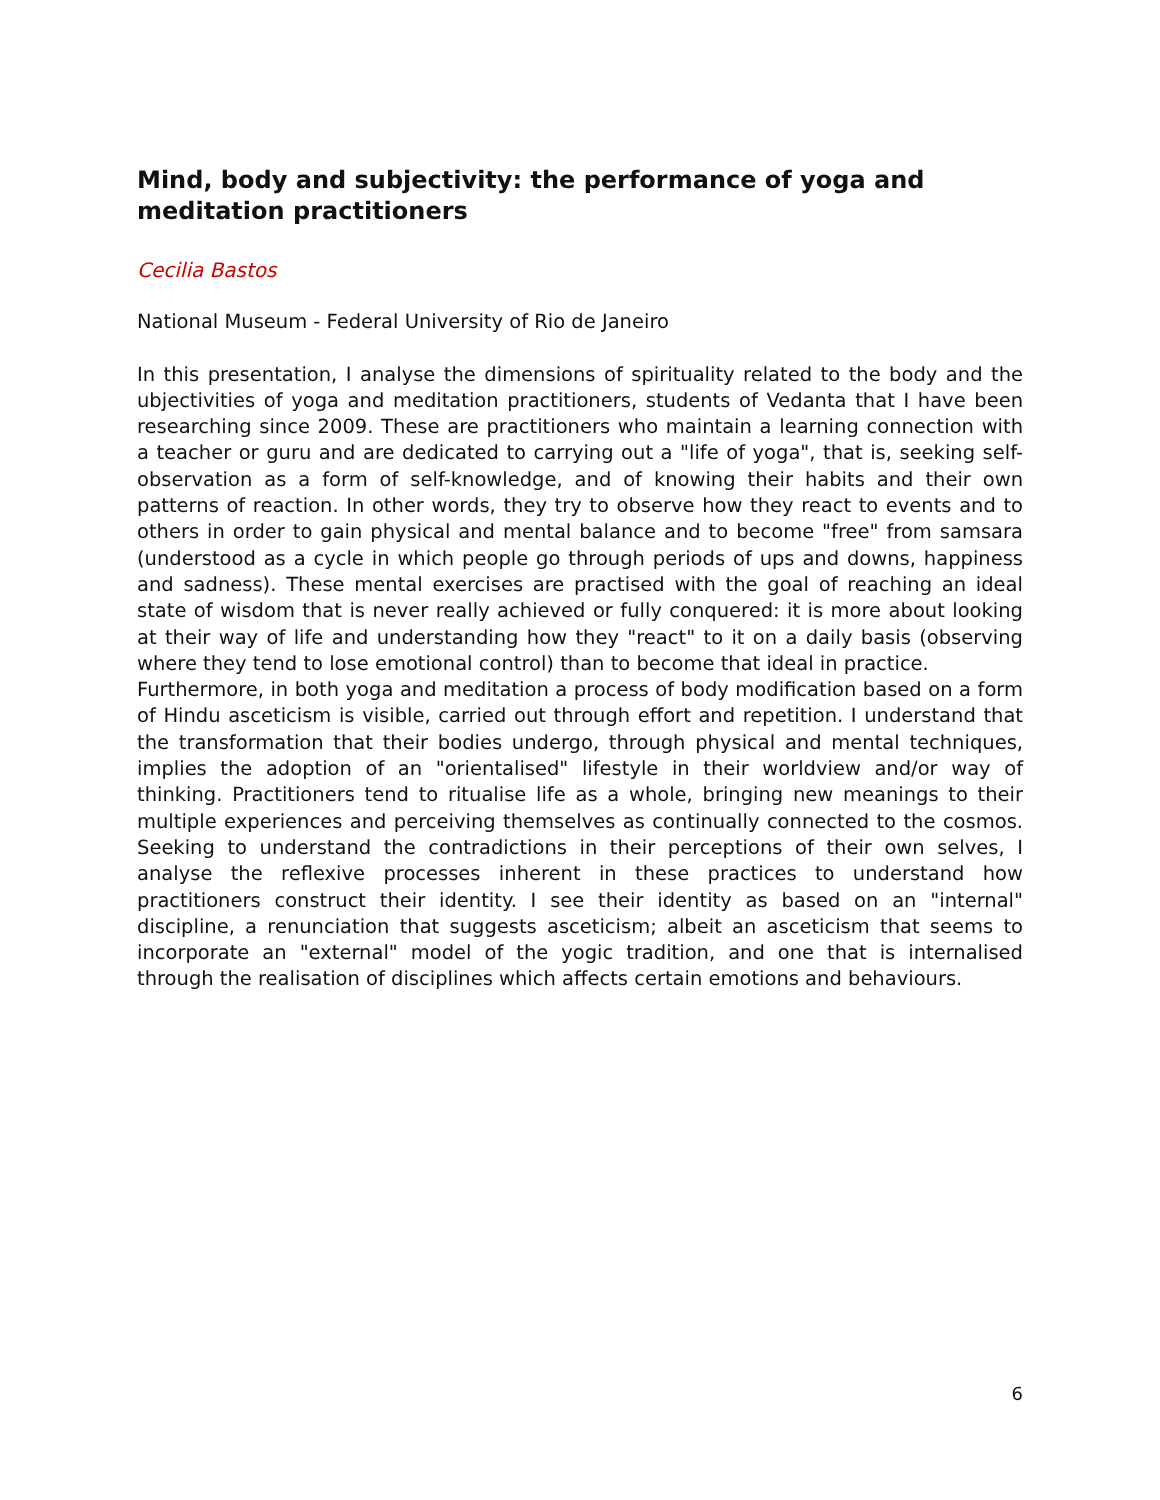Mind, body and subjectivity: the performance of yoga and meditation practitioners
Cecilia Bastos
National Museum - Federal University of Rio de Janeiro
In this presentation, I analyse the dimensions of spirituality related to the body and the ubjectivities of yoga and meditation practitioners, students of Vedanta that I have been researching since 2009. These are practitioners who maintain a learning connection with a teacher or guru and are dedicated to carrying out a "life of yoga", that is, seeking self-observation as a form of self-knowledge, and of knowing their habits and their own patterns of reaction. In other words, they try to observe how they react to events and to others in order to gain physical and mental balance and to become "free" from samsara (understood as a cycle in which people go through periods of ups and downs, happiness and sadness). These mental exercises are practised with the goal of reaching an ideal state of wisdom that is never really achieved or fully conquered: it is more about looking at their way of life and understanding how they "react" to it on a daily basis (observing where they tend to lose emotional control) than to become that ideal in practice.
Furthermore, in both yoga and meditation a process of body modification based on a form of Hindu asceticism is visible, carried out through effort and repetition. I understand that the transformation that their bodies undergo, through physical and mental techniques, implies the adoption of an "orientalised" lifestyle in their worldview and/or way of thinking. Practitioners tend to ritualise life as a whole, bringing new meanings to their multiple experiences and perceiving themselves as continually connected to the cosmos. Seeking to understand the contradictions in their perceptions of their own selves, I analyse the reflexive processes inherent in these practices to understand how practitioners construct their identity. I see their identity as based on an "internal" discipline, a renunciation that suggests asceticism; albeit an asceticism that seems to incorporate an "external" model of the yogic tradition, and one that is internalised through the realisation of disciplines which affects certain emotions and behaviours.
6